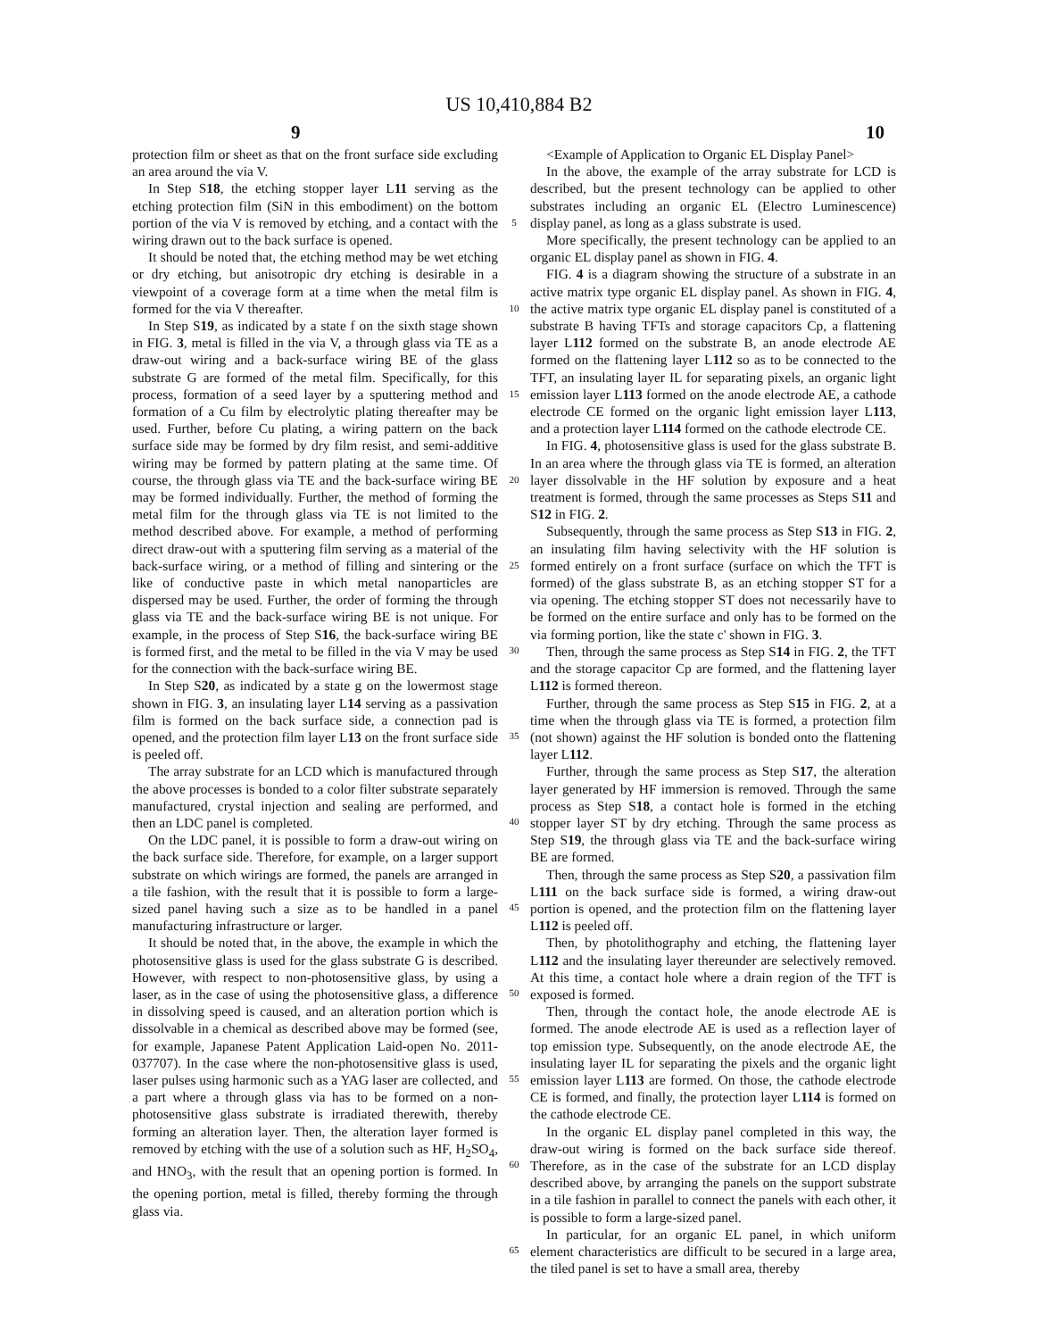US 10,410,884 B2
9 10
protection film or sheet as that on the front surface side excluding an area around the via V.
In Step S18, the etching stopper layer L11 serving as the etching protection film (SiN in this embodiment) on the bottom portion of the via V is removed by etching, and a contact with the wiring drawn out to the back surface is opened.
It should be noted that, the etching method may be wet etching or dry etching, but anisotropic dry etching is desirable in a viewpoint of a coverage form at a time when the metal film is formed for the via V thereafter.
In Step S19, as indicated by a state f on the sixth stage shown in FIG. 3, metal is filled in the via V, a through glass via TE as a draw-out wiring and a back-surface wiring BE of the glass substrate G are formed of the metal film. Specifically, for this process, formation of a seed layer by a sputtering method and formation of a Cu film by electrolytic plating thereafter may be used. Further, before Cu plating, a wiring pattern on the back surface side may be formed by dry film resist, and semi-additive wiring may be formed by pattern plating at the same time. Of course, the through glass via TE and the back-surface wiring BE may be formed individually. Further, the method of forming the metal film for the through glass via TE is not limited to the method described above. For example, a method of performing direct draw-out with a sputtering film serving as a material of the back-surface wiring, or a method of filling and sintering or the like of conductive paste in which metal nanoparticles are dispersed may be used. Further, the order of forming the through glass via TE and the back-surface wiring BE is not unique. For example, in the process of Step S16, the back-surface wiring BE is formed first, and the metal to be filled in the via V may be used for the connection with the back-surface wiring BE.
In Step S20, as indicated by a state g on the lowermost stage shown in FIG. 3, an insulating layer L14 serving as a passivation film is formed on the back surface side, a connection pad is opened, and the protection film layer L13 on the front surface side is peeled off.
The array substrate for an LCD which is manufactured through the above processes is bonded to a color filter substrate separately manufactured, crystal injection and sealing are performed, and then an LDC panel is completed.
On the LDC panel, it is possible to form a draw-out wiring on the back surface side. Therefore, for example, on a larger support substrate on which wirings are formed, the panels are arranged in a tile fashion, with the result that it is possible to form a large-sized panel having such a size as to be handled in a panel manufacturing infrastructure or larger.
It should be noted that, in the above, the example in which the photosensitive glass is used for the glass substrate G is described. However, with respect to non-photosensitive glass, by using a laser, as in the case of using the photosensitive glass, a difference in dissolving speed is caused, and an alteration portion which is dissolvable in a chemical as described above may be formed (see, for example, Japanese Patent Application Laid-open No. 2011-037707). In the case where the non-photosensitive glass is used, laser pulses using harmonic such as a YAG laser are collected, and a part where a through glass via has to be formed on a non-photosensitive glass substrate is irradiated therewith, thereby forming an alteration layer. Then, the alteration layer formed is removed by etching with the use of a solution such as HF, H<sub>2</sub>SO<sub>4</sub>, and HNO<sub>3</sub>, with the result that an opening portion is formed. In the opening portion, metal is filled, thereby forming the through glass via.
5
10
15
20
25
30
35
40
45
50
55
60
65
<Example of Application to Organic EL Display Panel>
In the above, the example of the array substrate for LCD is described, but the present technology can be applied to other substrates including an organic EL (Electro Luminescence) display panel, as long as a glass substrate is used.
More specifically, the present technology can be applied to an organic EL display panel as shown in FIG. 4.
FIG. 4 is a diagram showing the structure of a substrate in an active matrix type organic EL display panel. As shown in FIG. 4, the active matrix type organic EL display panel is constituted of a substrate B having TFTs and storage capacitors Cp, a flattening layer L112 formed on the substrate B, an anode electrode AE formed on the flattening layer L112 so as to be connected to the TFT, an insulating layer IL for separating pixels, an organic light emission layer L113 formed on the anode electrode AE, a cathode electrode CE formed on the organic light emission layer L113, and a protection layer L114 formed on the cathode electrode CE.
In FIG. 4, photosensitive glass is used for the glass substrate B. In an area where the through glass via TE is formed, an alteration layer dissolvable in the HF solution by exposure and a heat treatment is formed, through the same processes as Steps S11 and S12 in FIG. 2.
Subsequently, through the same process as Step S13 in FIG. 2, an insulating film having selectivity with the HF solution is formed entirely on a front surface (surface on which the TFT is formed) of the glass substrate B, as an etching stopper ST for a via opening. The etching stopper ST does not necessarily have to be formed on the entire surface and only has to be formed on the via forming portion, like the state c' shown in FIG. 3.
Then, through the same process as Step S14 in FIG. 2, the TFT and the storage capacitor Cp are formed, and the flattening layer L112 is formed thereon.
Further, through the same process as Step S15 in FIG. 2, at a time when the through glass via TE is formed, a protection film (not shown) against the HF solution is bonded onto the flattening layer L112.
Further, through the same process as Step S17, the alteration layer generated by HF immersion is removed. Through the same process as Step S18, a contact hole is formed in the etching stopper layer ST by dry etching. Through the same process as Step S19, the through glass via TE and the back-surface wiring BE are formed.
Then, through the same process as Step S20, a passivation film L111 on the back surface side is formed, a wiring draw-out portion is opened, and the protection film on the flattening layer L112 is peeled off.
Then, by photolithography and etching, the flattening layer L112 and the insulating layer thereunder are selectively removed. At this time, a contact hole where a drain region of the TFT is exposed is formed.
Then, through the contact hole, the anode electrode AE is formed. The anode electrode AE is used as a reflection layer of top emission type. Subsequently, on the anode electrode AE, the insulating layer IL for separating the pixels and the organic light emission layer L113 are formed. On those, the cathode electrode CE is formed, and finally, the protection layer L114 is formed on the cathode electrode CE.
In the organic EL display panel completed in this way, the draw-out wiring is formed on the back surface side thereof. Therefore, as in the case of the substrate for an LCD display described above, by arranging the panels on the support substrate in a tile fashion in parallel to connect the panels with each other, it is possible to form a large-sized panel.
In particular, for an organic EL panel, in which uniform element characteristics are difficult to be secured in a large area, the tiled panel is set to have a small area, thereby